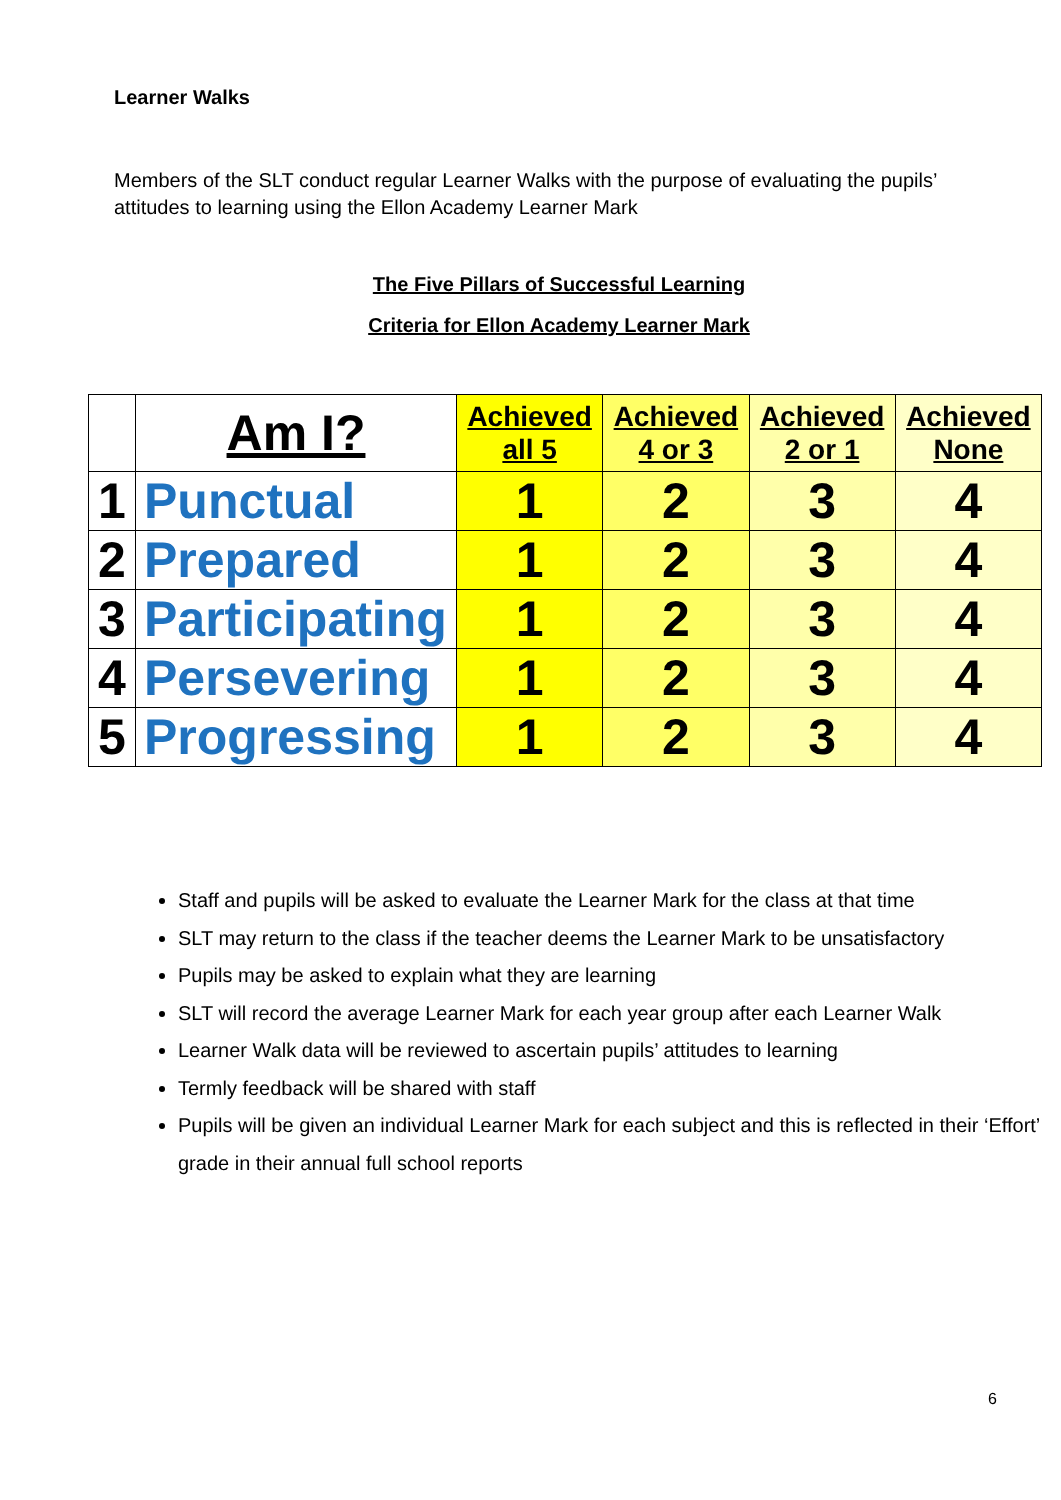Learner Walks
Members of the SLT conduct regular Learner Walks with the purpose of evaluating the pupils’ attitudes to learning using the Ellon Academy Learner Mark
The Five Pillars of Successful Learning
Criteria for Ellon Academy Learner Mark
| | Am I? | Achieved all 5 | Achieved 4 or 3 | Achieved 2 or 1 | Achieved None |
| --- | --- | --- | --- | --- | --- |
| 1 | Punctual | 1 | 2 | 3 | 4 |
| 2 | Prepared | 1 | 2 | 3 | 4 |
| 3 | Participating | 1 | 2 | 3 | 4 |
| 4 | Persevering | 1 | 2 | 3 | 4 |
| 5 | Progressing | 1 | 2 | 3 | 4 |
Staff and pupils will be asked to evaluate the Learner Mark for the class at that time
SLT may return to the class if the teacher deems the Learner Mark to be unsatisfactory
Pupils may be asked to explain what they are learning
SLT will record the average Learner Mark for each year group after each Learner Walk
Learner Walk data will be reviewed to ascertain pupils’ attitudes to learning
Termly feedback will be shared with staff
Pupils will be given an individual Learner Mark for each subject and this is reflected in their ‘Effort’ grade in their annual full school reports
6